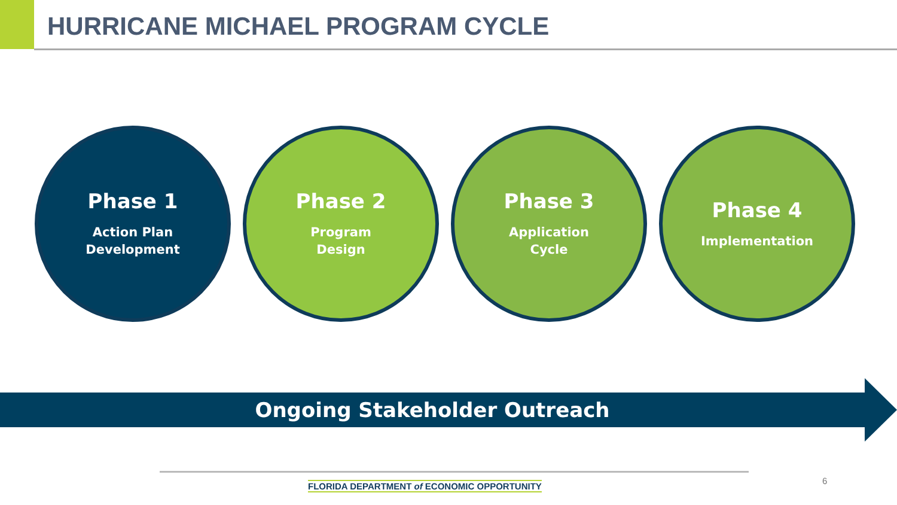HURRICANE MICHAEL PROGRAM CYCLE
Phase 1
Action Plan
Development
Phase 2
Program
Design
Phase 3
Application
Cycle
Phase 4
Implementation
Ongoing Stakeholder Outreach
FLORIDA DEPARTMENT of ECONOMIC OPPORTUNITY
6